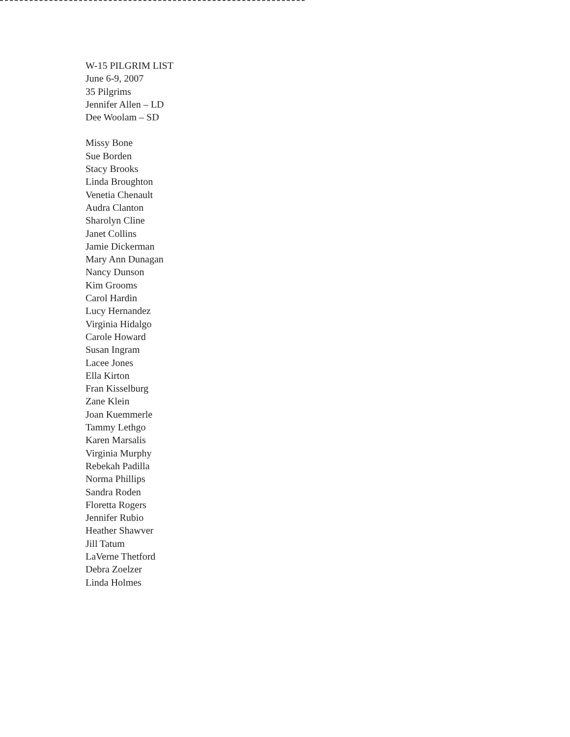W-15 PILGRIM LIST
June 6-9, 2007
35 Pilgrims
Jennifer Allen – LD
Dee Woolam – SD
Missy Bone
Sue Borden
Stacy Brooks
Linda Broughton
Venetia Chenault
Audra Clanton
Sharolyn Cline
Janet Collins
Jamie Dickerman
Mary Ann Dunagan
Nancy Dunson
Kim Grooms
Carol Hardin
Lucy Hernandez
Virginia Hidalgo
Carole Howard
Susan Ingram
Lacee Jones
Ella Kirton
Fran Kisselburg
Zane Klein
Joan Kuemmerle
Tammy Lethgo
Karen Marsalis
Virginia Murphy
Rebekah Padilla
Norma Phillips
Sandra Roden
Floretta Rogers
Jennifer Rubio
Heather Shawver
Jill Tatum
LaVerne Thetford
Debra Zoelzer
Linda Holmes